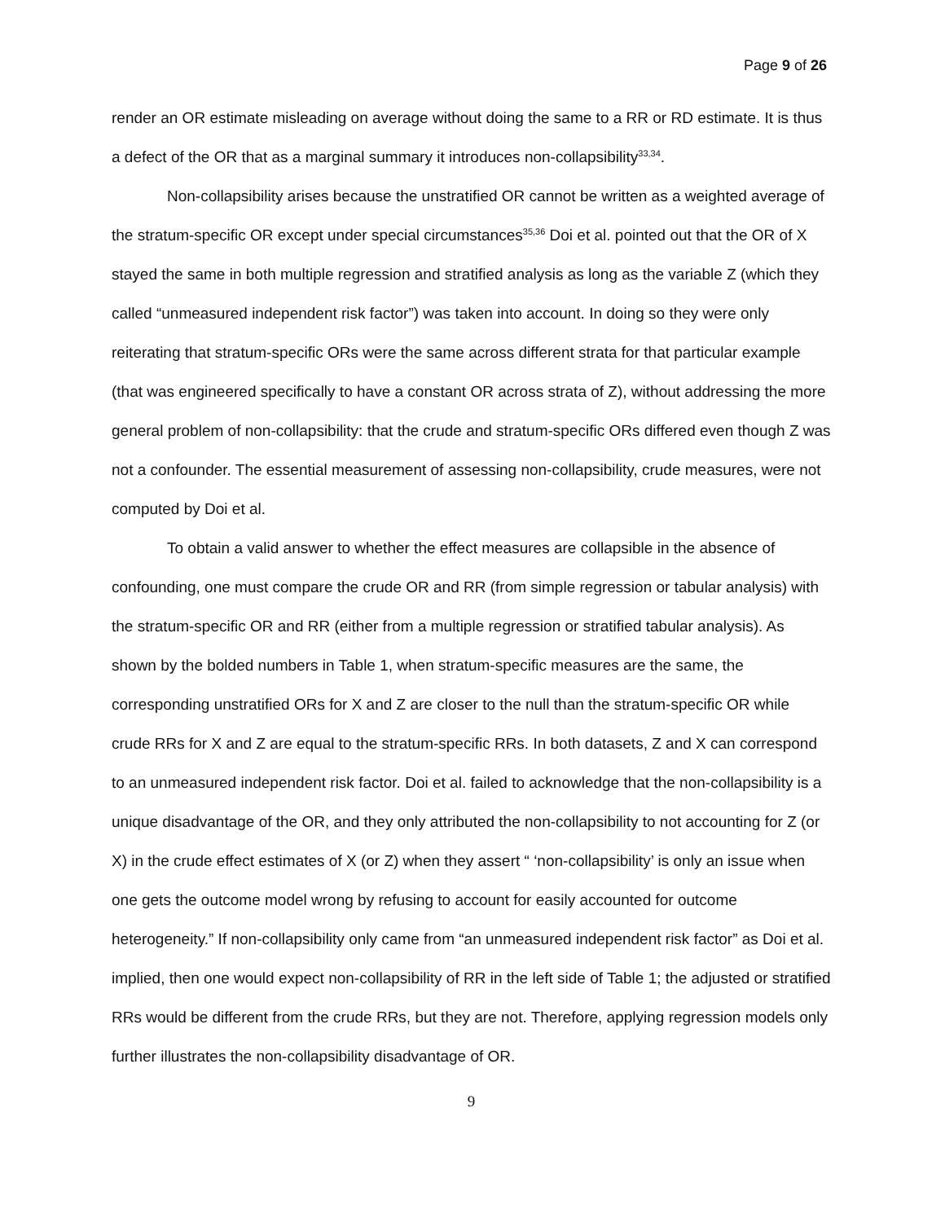Page 9 of 26
render an OR estimate misleading on average without doing the same to a RR or RD estimate. It is thus a defect of the OR that as a marginal summary it introduces non-collapsibility<sup>33,34</sup>.
Non-collapsibility arises because the unstratified OR cannot be written as a weighted average of the stratum-specific OR except under special circumstances<sup>35,36</sup> Doi et al. pointed out that the OR of X stayed the same in both multiple regression and stratified analysis as long as the variable Z (which they called “unmeasured independent risk factor”) was taken into account. In doing so they were only reiterating that stratum-specific ORs were the same across different strata for that particular example (that was engineered specifically to have a constant OR across strata of Z), without addressing the more general problem of non-collapsibility: that the crude and stratum-specific ORs differed even though Z was not a confounder. The essential measurement of assessing non-collapsibility, crude measures, were not computed by Doi et al.
To obtain a valid answer to whether the effect measures are collapsible in the absence of confounding, one must compare the crude OR and RR (from simple regression or tabular analysis) with the stratum-specific OR and RR (either from a multiple regression or stratified tabular analysis). As shown by the bolded numbers in Table 1, when stratum-specific measures are the same, the corresponding unstratified ORs for X and Z are closer to the null than the stratum-specific OR while crude RRs for X and Z are equal to the stratum-specific RRs. In both datasets, Z and X can correspond to an unmeasured independent risk factor. Doi et al. failed to acknowledge that the non-collapsibility is a unique disadvantage of the OR, and they only attributed the non-collapsibility to not accounting for Z (or X) in the crude effect estimates of X (or Z) when they assert “ ‘non-collapsibility’ is only an issue when one gets the outcome model wrong by refusing to account for easily accounted for outcome heterogeneity.” If non-collapsibility only came from “an unmeasured independent risk factor” as Doi et al. implied, then one would expect non-collapsibility of RR in the left side of Table 1; the adjusted or stratified RRs would be different from the crude RRs, but they are not. Therefore, applying regression models only further illustrates the non-collapsibility disadvantage of OR.
9